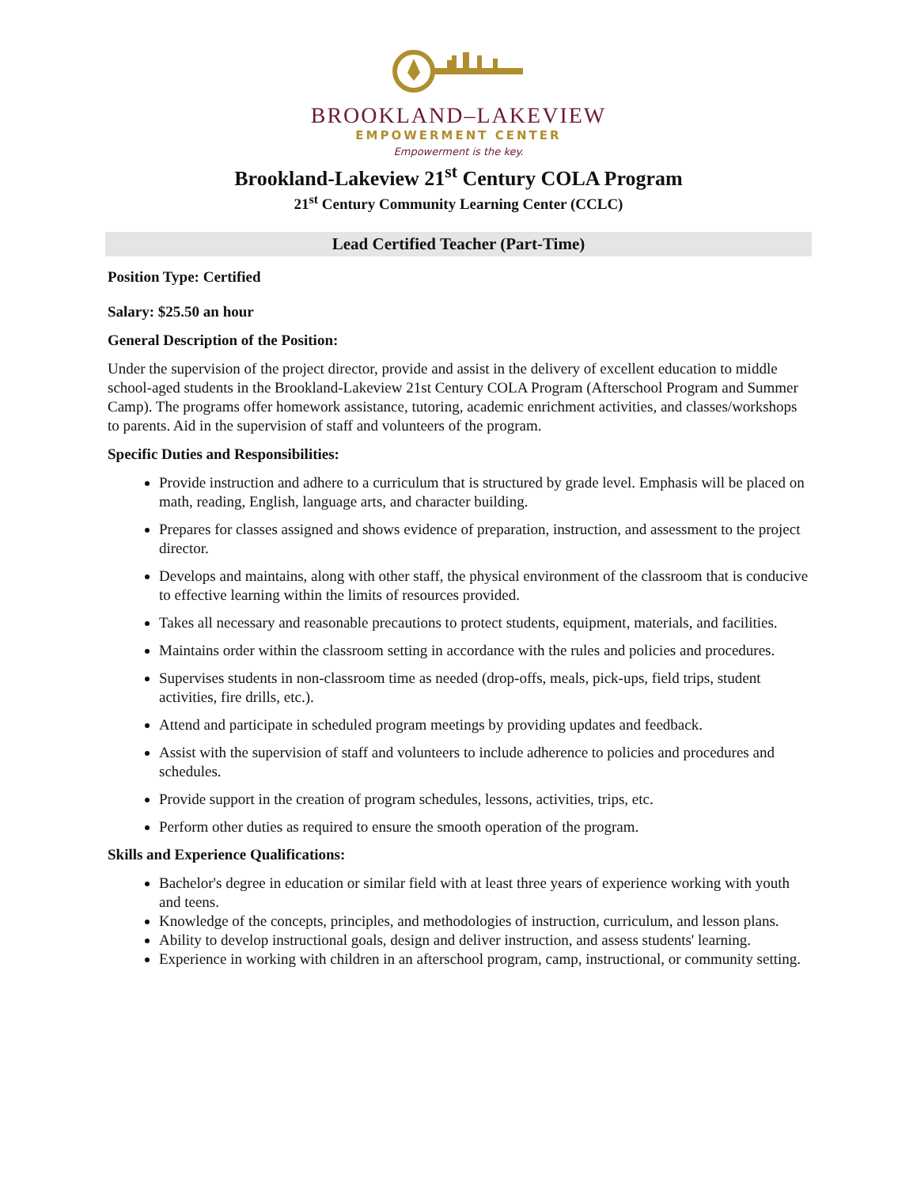BROOKLAND–LAKEVIEW
EMPOWERMENT CENTER
Empowerment is the key.
Brookland-Lakeview 21<sup>st</sup> Century COLA Program
21<sup>st</sup> Century Community Learning Center (CCLC)
Lead Certified Teacher (Part-Time)
Position Type: Certified
Salary: $25.50 an hour
General Description of the Position:
Under the supervision of the project director, provide and assist in the delivery of excellent education to middle school-aged students in the Brookland-Lakeview 21st Century COLA Program (Afterschool Program and Summer Camp). The programs offer homework assistance, tutoring, academic enrichment activities, and classes/workshops to parents. Aid in the supervision of staff and volunteers of the program.
Specific Duties and Responsibilities:
Provide instruction and adhere to a curriculum that is structured by grade level. Emphasis will be placed on math, reading, English, language arts, and character building.
Prepares for classes assigned and shows evidence of preparation, instruction, and assessment to the project director.
Develops and maintains, along with other staff, the physical environment of the classroom that is conducive to effective learning within the limits of resources provided.
Takes all necessary and reasonable precautions to protect students, equipment, materials, and facilities.
Maintains order within the classroom setting in accordance with the rules and policies and procedures.
Supervises students in non-classroom time as needed (drop-offs, meals, pick-ups, field trips, student activities, fire drills, etc.).
Attend and participate in scheduled program meetings by providing updates and feedback.
Assist with the supervision of staff and volunteers to include adherence to policies and procedures and schedules.
Provide support in the creation of program schedules, lessons, activities, trips, etc.
Perform other duties as required to ensure the smooth operation of the program.
Skills and Experience Qualifications:
Bachelor's degree in education or similar field with at least three years of experience working with youth and teens.
Knowledge of the concepts, principles, and methodologies of instruction, curriculum, and lesson plans.
Ability to develop instructional goals, design and deliver instruction, and assess students' learning.
Experience in working with children in an afterschool program, camp, instructional, or community setting.